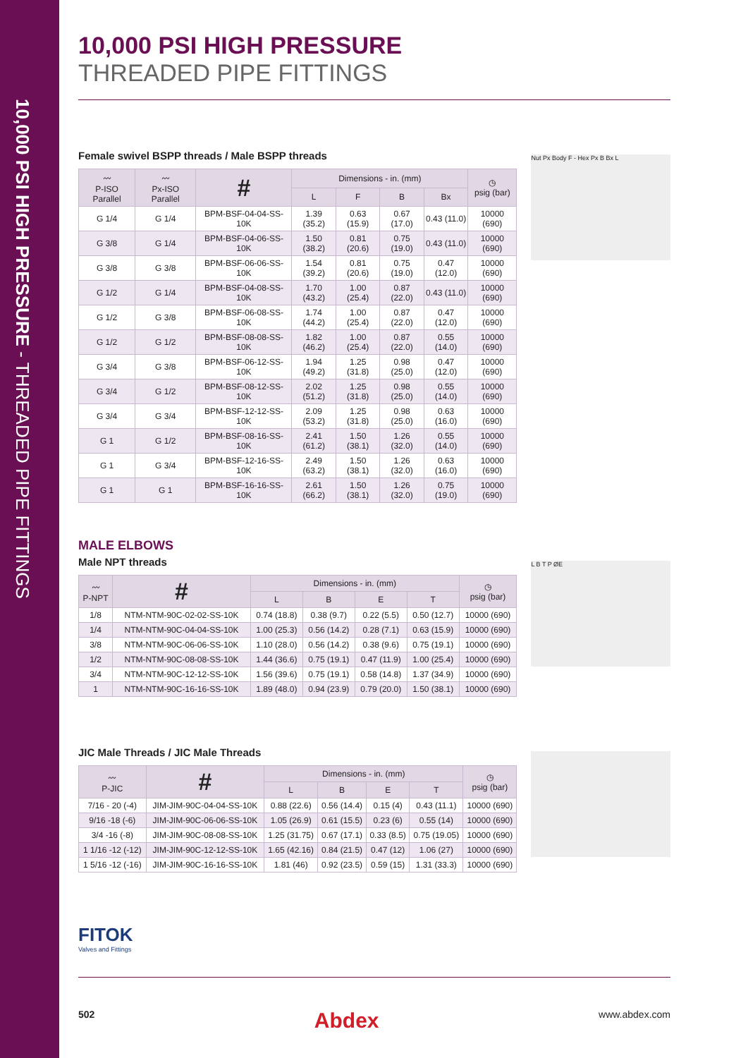10,000 PSI HIGH PRESSURE - THREADED PIPE FITTINGS
10,000 PSI HIGH PRESSURE
THREADED PIPE FITTINGS
Female swivel BSPP threads / Male BSPP threads
| 〰 P-ISO Parallel | 〰 Px-ISO Parallel | # | Dimensions - in. (mm) | | | | ◷ psig (bar) |
| --- | --- | --- | --- | --- | --- | --- | --- |
| | | | L | F | B | Bx | |
| G 1/4 | G 1/4 | BPM-BSF-04-04-SS-10K | 1.39 (35.2) | 0.63 (15.9) | 0.67 (17.0) | 0.43 (11.0) | 10000 (690) |
| G 3/8 | G 1/4 | BPM-BSF-04-06-SS-10K | 1.50 (38.2) | 0.81 (20.6) | 0.75 (19.0) | 0.43 (11.0) | 10000 (690) |
| G 3/8 | G 3/8 | BPM-BSF-06-06-SS-10K | 1.54 (39.2) | 0.81 (20.6) | 0.75 (19.0) | 0.47 (12.0) | 10000 (690) |
| G 1/2 | G 1/4 | BPM-BSF-04-08-SS-10K | 1.70 (43.2) | 1.00 (25.4) | 0.87 (22.0) | 0.43 (11.0) | 10000 (690) |
| G 1/2 | G 3/8 | BPM-BSF-06-08-SS-10K | 1.74 (44.2) | 1.00 (25.4) | 0.87 (22.0) | 0.47 (12.0) | 10000 (690) |
| G 1/2 | G 1/2 | BPM-BSF-08-08-SS-10K | 1.82 (46.2) | 1.00 (25.4) | 0.87 (22.0) | 0.55 (14.0) | 10000 (690) |
| G 3/4 | G 3/8 | BPM-BSF-06-12-SS-10K | 1.94 (49.2) | 1.25 (31.8) | 0.98 (25.0) | 0.47 (12.0) | 10000 (690) |
| G 3/4 | G 1/2 | BPM-BSF-08-12-SS-10K | 2.02 (51.2) | 1.25 (31.8) | 0.98 (25.0) | 0.55 (14.0) | 10000 (690) |
| G 3/4 | G 3/4 | BPM-BSF-12-12-SS-10K | 2.09 (53.2) | 1.25 (31.8) | 0.98 (25.0) | 0.63 (16.0) | 10000 (690) |
| G 1 | G 1/2 | BPM-BSF-08-16-SS-10K | 2.41 (61.2) | 1.50 (38.1) | 1.26 (32.0) | 0.55 (14.0) | 10000 (690) |
| G 1 | G 3/4 | BPM-BSF-12-16-SS-10K | 2.49 (63.2) | 1.50 (38.1) | 1.26 (32.0) | 0.63 (16.0) | 10000 (690) |
| G 1 | G 1 | BPM-BSF-16-16-SS-10K | 2.61 (66.2) | 1.50 (38.1) | 1.26 (32.0) | 0.75 (19.0) | 10000 (690) |
Nut Px Body F - Hex Px B Bx L
MALE ELBOWS
Male NPT threads
| 〰 P-NPT | # | Dimensions - in. (mm) | | | | ◷ psig (bar) |
| --- | --- | --- | --- | --- | --- | --- |
| | | L | B | E | T | |
| 1/8 | NTM-NTM-90C-02-02-SS-10K | 0.74 (18.8) | 0.38 (9.7) | 0.22 (5.5) | 0.50 (12.7) | 10000 (690) |
| 1/4 | NTM-NTM-90C-04-04-SS-10K | 1.00 (25.3) | 0.56 (14.2) | 0.28 (7.1) | 0.63 (15.9) | 10000 (690) |
| 3/8 | NTM-NTM-90C-06-06-SS-10K | 1.10 (28.0) | 0.56 (14.2) | 0.38 (9.6) | 0.75 (19.1) | 10000 (690) |
| 1/2 | NTM-NTM-90C-08-08-SS-10K | 1.44 (36.6) | 0.75 (19.1) | 0.47 (11.9) | 1.00 (25.4) | 10000 (690) |
| 3/4 | NTM-NTM-90C-12-12-SS-10K | 1.56 (39.6) | 0.75 (19.1) | 0.58 (14.8) | 1.37 (34.9) | 10000 (690) |
| 1 | NTM-NTM-90C-16-16-SS-10K | 1.89 (48.0) | 0.94 (23.9) | 0.79 (20.0) | 1.50 (38.1) | 10000 (690) |
L B T P ØE
JIC Male Threads / JIC Male Threads
| 〰 P-JIC | # | Dimensions - in. (mm) | | | | ◷ psig (bar) |
| --- | --- | --- | --- | --- | --- | --- |
| | | L | B | E | T | |
| 7/16 - 20 (-4) | JIM-JIM-90C-04-04-SS-10K | 0.88 (22.6) | 0.56 (14.4) | 0.15 (4) | 0.43 (11.1) | 10000 (690) |
| 9/16 -18 (-6) | JIM-JIM-90C-06-06-SS-10K | 1.05 (26.9) | 0.61 (15.5) | 0.23 (6) | 0.55 (14) | 10000 (690) |
| 3/4 -16 (-8) | JIM-JIM-90C-08-08-SS-10K | 1.25 (31.75) | 0.67 (17.1) | 0.33 (8.5) | 0.75 (19.05) | 10000 (690) |
| 1 1/16 -12 (-12) | JIM-JIM-90C-12-12-SS-10K | 1.65 (42.16) | 0.84 (21.5) | 0.47 (12) | 1.06 (27) | 10000 (690) |
| 1 5/16 -12 (-16) | JIM-JIM-90C-16-16-SS-10K | 1.81 (46) | 0.92 (23.5) | 0.59 (15) | 1.31 (33.3) | 10000 (690) |
FITOK
Valves and Fittings
502 Abdex www.abdex.com